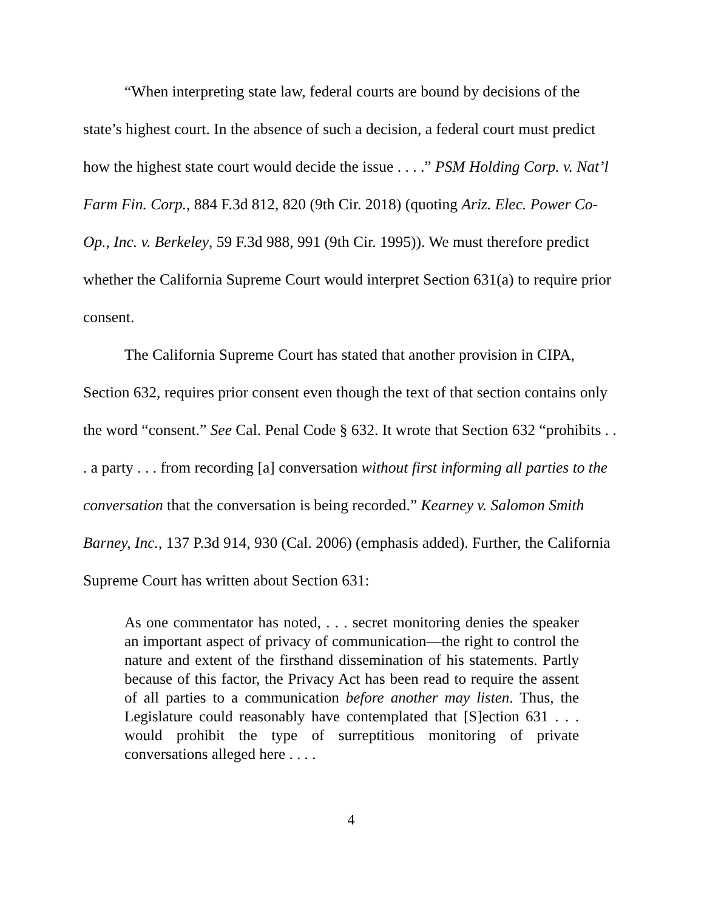“When interpreting state law, federal courts are bound by decisions of the state’s highest court. In the absence of such a decision, a federal court must predict how the highest state court would decide the issue . . . .” PSM Holding Corp. v. Nat’l Farm Fin. Corp., 884 F.3d 812, 820 (9th Cir. 2018) (quoting Ariz. Elec. Power Co-Op., Inc. v. Berkeley, 59 F.3d 988, 991 (9th Cir. 1995)). We must therefore predict whether the California Supreme Court would interpret Section 631(a) to require prior consent.
The California Supreme Court has stated that another provision in CIPA, Section 632, requires prior consent even though the text of that section contains only the word “consent.” See Cal. Penal Code § 632. It wrote that Section 632 “prohibits . . . a party . . . from recording [a] conversation without first informing all parties to the conversation that the conversation is being recorded.” Kearney v. Salomon Smith Barney, Inc., 137 P.3d 914, 930 (Cal. 2006) (emphasis added). Further, the California Supreme Court has written about Section 631:
As one commentator has noted, . . . secret monitoring denies the speaker an important aspect of privacy of communication—the right to control the nature and extent of the firsthand dissemination of his statements. Partly because of this factor, the Privacy Act has been read to require the assent of all parties to a communication before another may listen. Thus, the Legislature could reasonably have contemplated that [S]ection 631 . . . would prohibit the type of surreptitious monitoring of private conversations alleged here . . . .
4